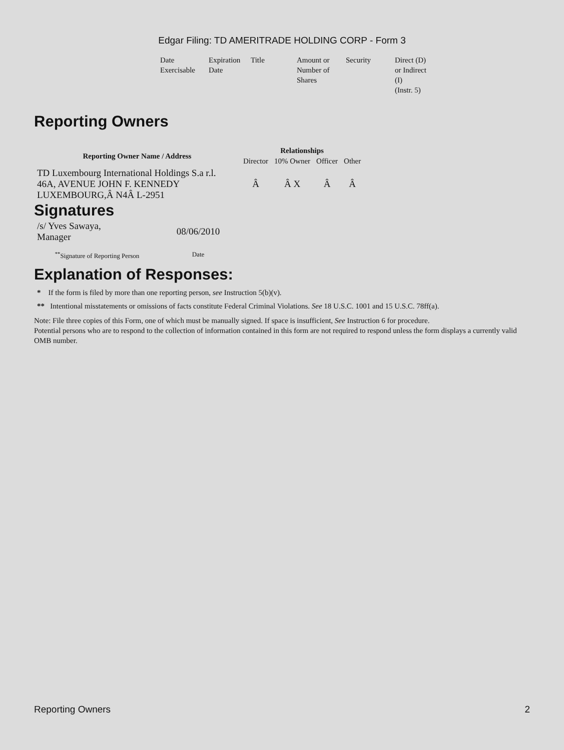Edgar Filing: TD AMERITRADE HOLDING CORP - Form 3
| Date Exercisable | Expiration Date | Title | Amount or Number of Shares | Security | Direct (D) or Indirect (I) (Instr. 5) |
Reporting Owners
| Reporting Owner Name / Address | Relationships | | | |
| --- | --- | --- | --- | --- |
| | Director | 10% Owner | Officer | Other |
| TD Luxembourg International Holdings S.a r.l. 46A, AVENUE JOHN F. KENNEDY LUXEMBOURG,Â N4Â L-2951 | Â | Â X | Â | Â |
Signatures
| /s/ Yves Sawaya, Manager | 08/06/2010 |
| <sup>**</sup> Signature of Reporting Person | Date |
Explanation of Responses:
* If the form is filed by more than one reporting person, see Instruction 5(b)(v).
** Intentional misstatements or omissions of facts constitute Federal Criminal Violations. See 18 U.S.C. 1001 and 15 U.S.C. 78ff(a).
Note: File three copies of this Form, one of which must be manually signed. If space is insufficient, See Instruction 6 for procedure.
Potential persons who are to respond to the collection of information contained in this form are not required to respond unless the form displays a currently valid OMB number.
Reporting Owners 2